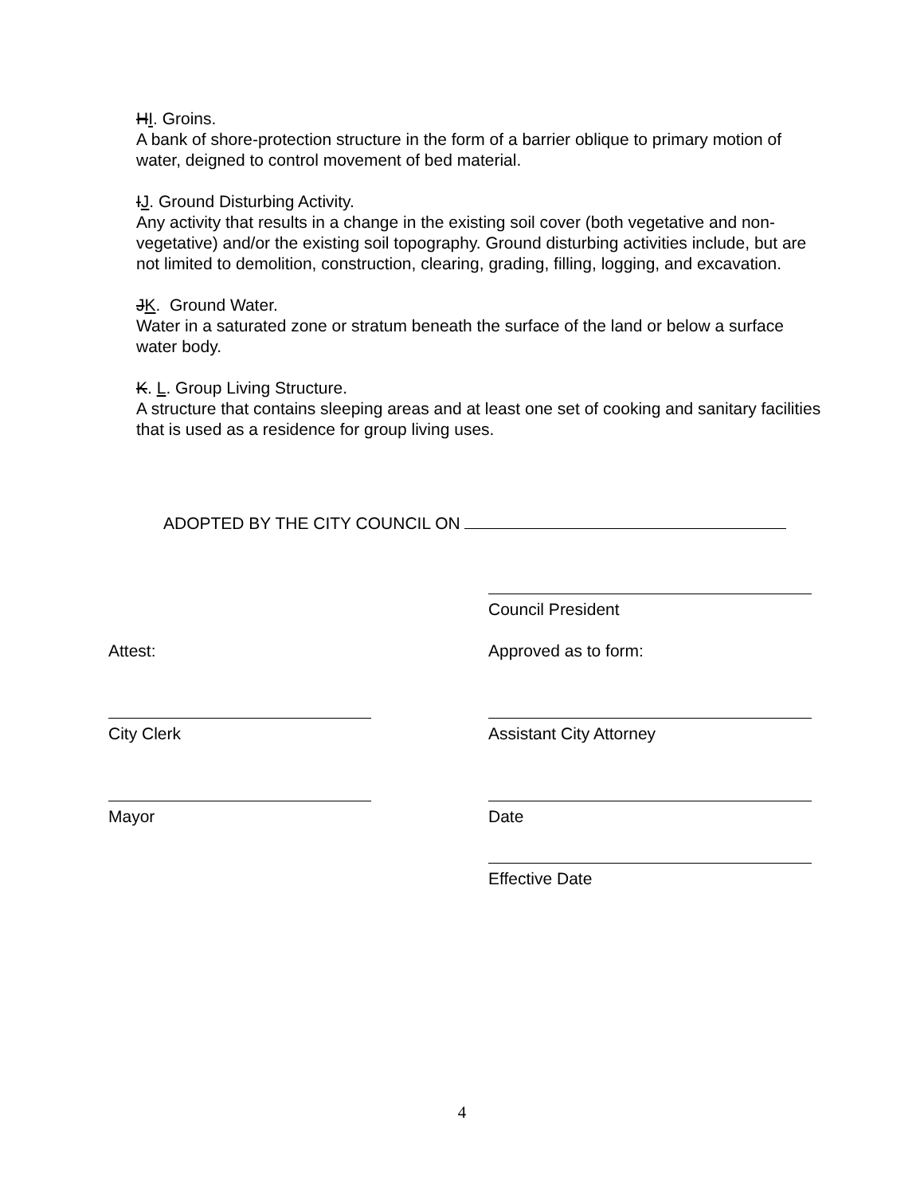HI. Groins.
A bank of shore-protection structure in the form of a barrier oblique to primary motion of water, deigned to control movement of bed material.
IJ. Ground Disturbing Activity.
Any activity that results in a change in the existing soil cover (both vegetative and non-vegetative) and/or the existing soil topography. Ground disturbing activities include, but are not limited to demolition, construction, clearing, grading, filling, logging, and excavation.
JK. Ground Water.
Water in a saturated zone or stratum beneath the surface of the land or below a surface water body.
K. L. Group Living Structure.
A structure that contains sleeping areas and at least one set of cooking and sanitary facilities that is used as a residence for group living uses.
ADOPTED BY THE CITY COUNCIL ON
Council President
Attest: Approved as to form:
City Clerk
Assistant City Attorney
Mayor
Date
Effective Date
4